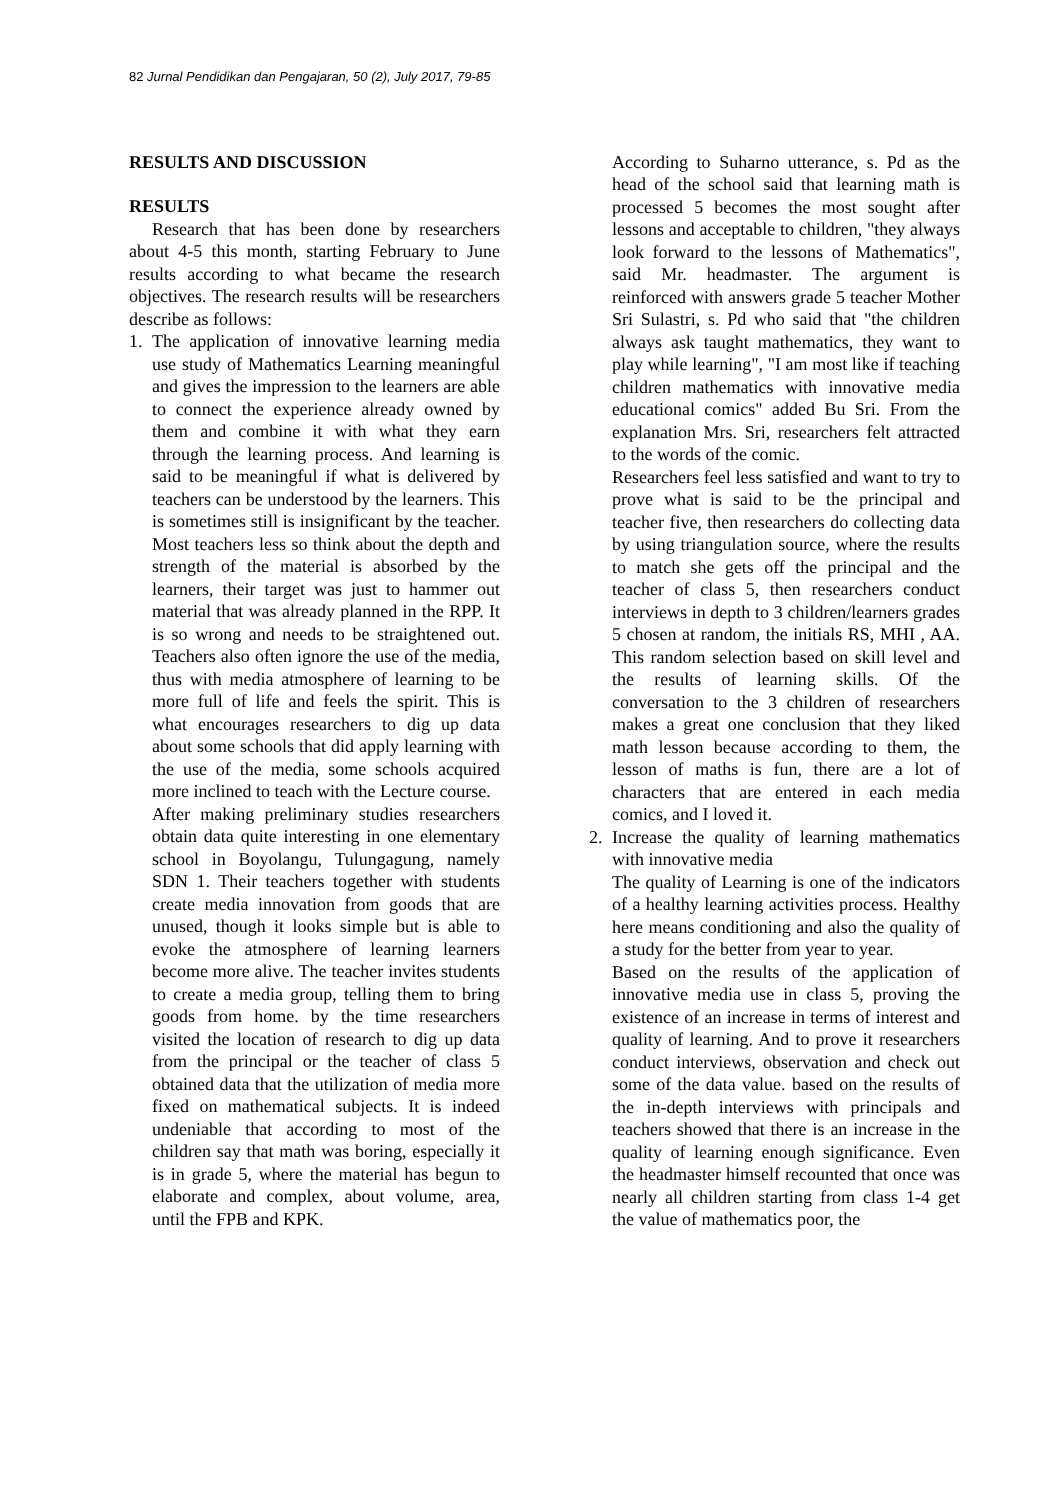82 Jurnal Pendidikan dan Pengajaran, 50 (2), July 2017, 79-85
RESULTS AND DISCUSSION
RESULTS
Research that has been done by researchers about 4-5 this month, starting February to June results according to what became the research objectives. The research results will be researchers describe as follows:
1. The application of innovative learning media use study of Mathematics Learning meaningful and gives the impression to the learners are able to connect the experience already owned by them and combine it with what they earn through the learning process. And learning is said to be meaningful if what is delivered by teachers can be understood by the learners. This is sometimes still is insignificant by the teacher. Most teachers less so think about the depth and strength of the material is absorbed by the learners, their target was just to hammer out material that was already planned in the RPP. It is so wrong and needs to be straightened out. Teachers also often ignore the use of the media, thus with media atmosphere of learning to be more full of life and feels the spirit. This is what encourages researchers to dig up data about some schools that did apply learning with the use of the media, some schools acquired more inclined to teach with the Lecture course.
After making preliminary studies researchers obtain data quite interesting in one elementary school in Boyolangu, Tulungagung, namely SDN 1. Their teachers together with students create media innovation from goods that are unused, though it looks simple but is able to evoke the atmosphere of learning learners become more alive. The teacher invites students to create a media group, telling them to bring goods from home. by the time researchers visited the location of research to dig up data from the principal or the teacher of class 5 obtained data that the utilization of media more fixed on mathematical subjects. It is indeed undeniable that according to most of the children say that math was boring, especially it is in grade 5, where the material has begun to elaborate and complex, about volume, area, until the FPB and KPK.
According to Suharno utterance, s. Pd as the head of the school said that learning math is processed 5 becomes the most sought after lessons and acceptable to children, "they always look forward to the lessons of Mathematics", said Mr. headmaster. The argument is reinforced with answers grade 5 teacher Mother Sri Sulastri, s. Pd who said that "the children always ask taught mathematics, they want to play while learning", "I am most like if teaching children mathematics with innovative media educational comics" added Bu Sri. From the explanation Mrs. Sri, researchers felt attracted to the words of the comic.
Researchers feel less satisfied and want to try to prove what is said to be the principal and teacher five, then researchers do collecting data by using triangulation source, where the results to match she gets off the principal and the teacher of class 5, then researchers conduct interviews in depth to 3 children/learners grades 5 chosen at random, the initials RS, MHI , AA. This random selection based on skill level and the results of learning skills. Of the conversation to the 3 children of researchers makes a great one conclusion that they liked math lesson because according to them, the lesson of maths is fun, there are a lot of characters that are entered in each media comics, and I loved it.
2. Increase the quality of learning mathematics with innovative media
The quality of Learning is one of the indicators of a healthy learning activities process. Healthy here means conditioning and also the quality of a study for the better from year to year.
Based on the results of the application of innovative media use in class 5, proving the existence of an increase in terms of interest and quality of learning. And to prove it researchers conduct interviews, observation and check out some of the data value. based on the results of the in-depth interviews with principals and teachers showed that there is an increase in the quality of learning enough significance. Even the headmaster himself recounted that once was nearly all children starting from class 1-4 get the value of mathematics poor, the